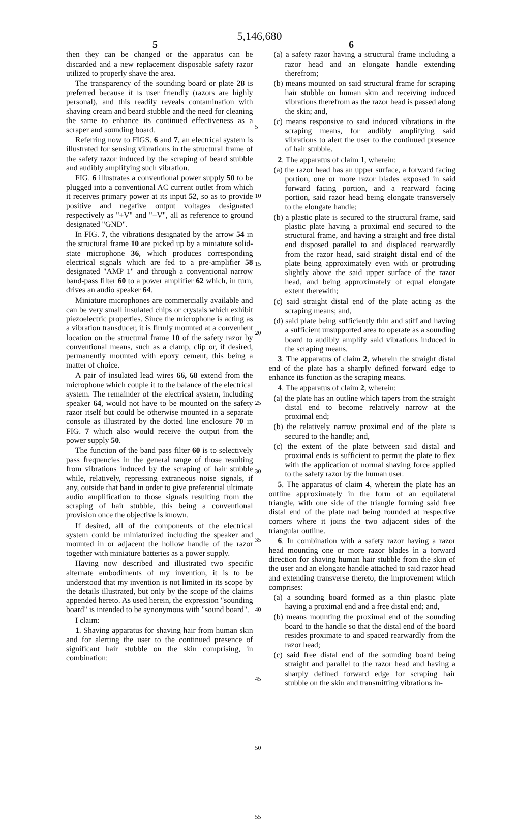5,146,680
5 6
then they can be changed or the apparatus can be discarded and a new replacement disposable safety razor utilized to properly shave the area.
The transparency of the sounding board or plate 28 is preferred because it is user friendly (razors are highly personal), and this readily reveals contamination with shaving cream and beard stubble and the need for cleaning the same to enhance its continued effectiveness as a scraper and sounding board.
Referring now to FIGS. 6 and 7, an electrical system is illustrated for sensing vibrations in the structural frame of the safety razor induced by the scraping of beard stubble and audibly amplifying such vibration.
FIG. 6 illustrates a conventional power supply 50 to be plugged into a conventional AC current outlet from which it receives primary power at its input 52, so as to provide positive and negative output voltages designated respectively as "+V" and "−V", all as reference to ground designated "GND".
In FIG. 7, the vibrations designated by the arrow 54 in the structural frame 10 are picked up by a miniature solid-state microphone 36, which produces corresponding electrical signals which are fed to a pre-amplifier 58 designated "AMP 1" and through a conventional narrow band-pass filter 60 to a power amplifier 62 which, in turn, drives an audio speaker 64.
Miniature microphones are commercially available and can be very small insulated chips or crystals which exhibit piezoelectric properties. Since the microphone is acting as a vibration transducer, it is firmly mounted at a convenient location on the structural frame 10 of the safety razor by conventional means, such as a clamp, clip or, if desired, permanently mounted with epoxy cement, this being a matter of choice.
A pair of insulated lead wires 66, 68 extend from the microphone which couple it to the balance of the electrical system. The remainder of the electrical system, including speaker 64, would not have to be mounted on the safety razor itself but could be otherwise mounted in a separate console as illustrated by the dotted line enclosure 70 in FIG. 7 which also would receive the output from the power supply 50.
The function of the band pass filter 60 is to selectively pass frequencies in the general range of those resulting from vibrations induced by the scraping of hair stubble while, relatively, repressing extraneous noise signals, if any, outside that band in order to give preferential ultimate audio amplification to those signals resulting from the scraping of hair stubble, this being a conventional provision once the objective is known.
If desired, all of the components of the electrical system could be miniaturized including the speaker and mounted in or adjacent the hollow handle of the razor together with miniature batteries as a power supply.
Having now described and illustrated two specific alternate embodiments of my invention, it is to be understood that my invention is not limited in its scope by the details illustrated, but only by the scope of the claims appended hereto. As used herein, the expression "sounding board" is intended to be synonymous with "sound board".
I claim:
1. Shaving apparatus for shaving hair from human skin and for alerting the user to the continued presence of significant hair stubble on the skin comprising, in combination:
5
10
15
20
25
30
35
40
45
50
55
(a) a safety razor having a structural frame including a razor head and an elongate handle extending therefrom;
(b) means mounted on said structural frame for scraping hair stubble on human skin and receiving induced vibrations therefrom as the razor head is passed along the skin; and,
(c) means responsive to said induced vibrations in the scraping means, for audibly amplifying said vibrations to alert the user to the continued presence of hair stubble.
2. The apparatus of claim 1, wherein:
(a) the razor head has an upper surface, a forward facing portion, one or more razor blades exposed in said forward facing portion, and a rearward facing portion, said razor head being elongate transversely to the elongate handle;
(b) a plastic plate is secured to the structural frame, said plastic plate having a proximal end secured to the structural frame, and having a straight and free distal end disposed parallel to and displaced rearwardly from the razor head, said straight distal end of the plate being approximately even with or protruding slightly above the said upper surface of the razor head, and being approximately of equal elongate extent therewith;
(c) said straight distal end of the plate acting as the scraping means; and,
(d) said plate being sufficiently thin and stiff and having a sufficient unsupported area to operate as a sounding board to audibly amplify said vibrations induced in the scraping means.
3. The apparatus of claim 2, wherein the straight distal end of the plate has a sharply defined forward edge to enhance its function as the scraping means.
4. The apparatus of claim 2, wherein:
(a) the plate has an outline which tapers from the straight distal end to become relatively narrow at the proximal end;
(b) the relatively narrow proximal end of the plate is secured to the handle; and,
(c) the extent of the plate between said distal and proximal ends is sufficient to permit the plate to flex with the application of normal shaving force applied to the safety razor by the human user.
5. The apparatus of claim 4, wherein the plate has an outline approximately in the form of an equilateral triangle, with one side of the triangle forming said free distal end of the plate nad being rounded at respective corners where it joins the two adjacent sides of the triangular outline.
6. In combination with a safety razor having a razor head mounting one or more razor blades in a forward direction for shaving human hair stubble from the skin of the user and an elongate handle attached to said razor head and extending transverse thereto, the improvement which comprises:
(a) a sounding board formed as a thin plastic plate having a proximal end and a free distal end; and,
(b) means mounting the proximal end of the sounding board to the handle so that the distal end of the board resides proximate to and spaced rearwardly from the razor head;
(c) said free distal end of the sounding board being straight and parallel to the razor head and having a sharply defined forward edge for scraping hair stubble on the skin and transmitting vibrations in-